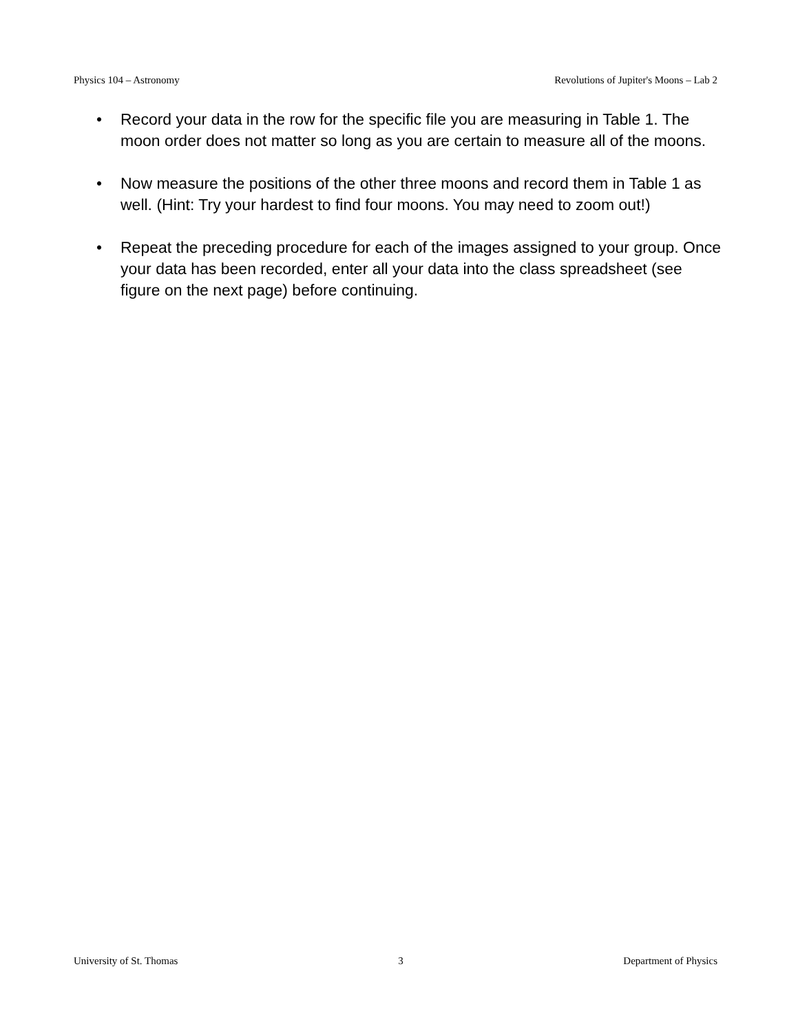Physics 104 – Astronomy Revolutions of Jupiter's Moons – Lab 2
• Record your data in the row for the specific file you are measuring in Table 1. The moon order does not matter so long as you are certain to measure all of the moons.
• Now measure the positions of the other three moons and record them in Table 1 as well. (Hint: Try your hardest to find four moons. You may need to zoom out!)
• Repeat the preceding procedure for each of the images assigned to your group. Once your data has been recorded, enter all your data into the class spreadsheet (see figure on the next page) before continuing.
University of St. Thomas 3 Department of Physics